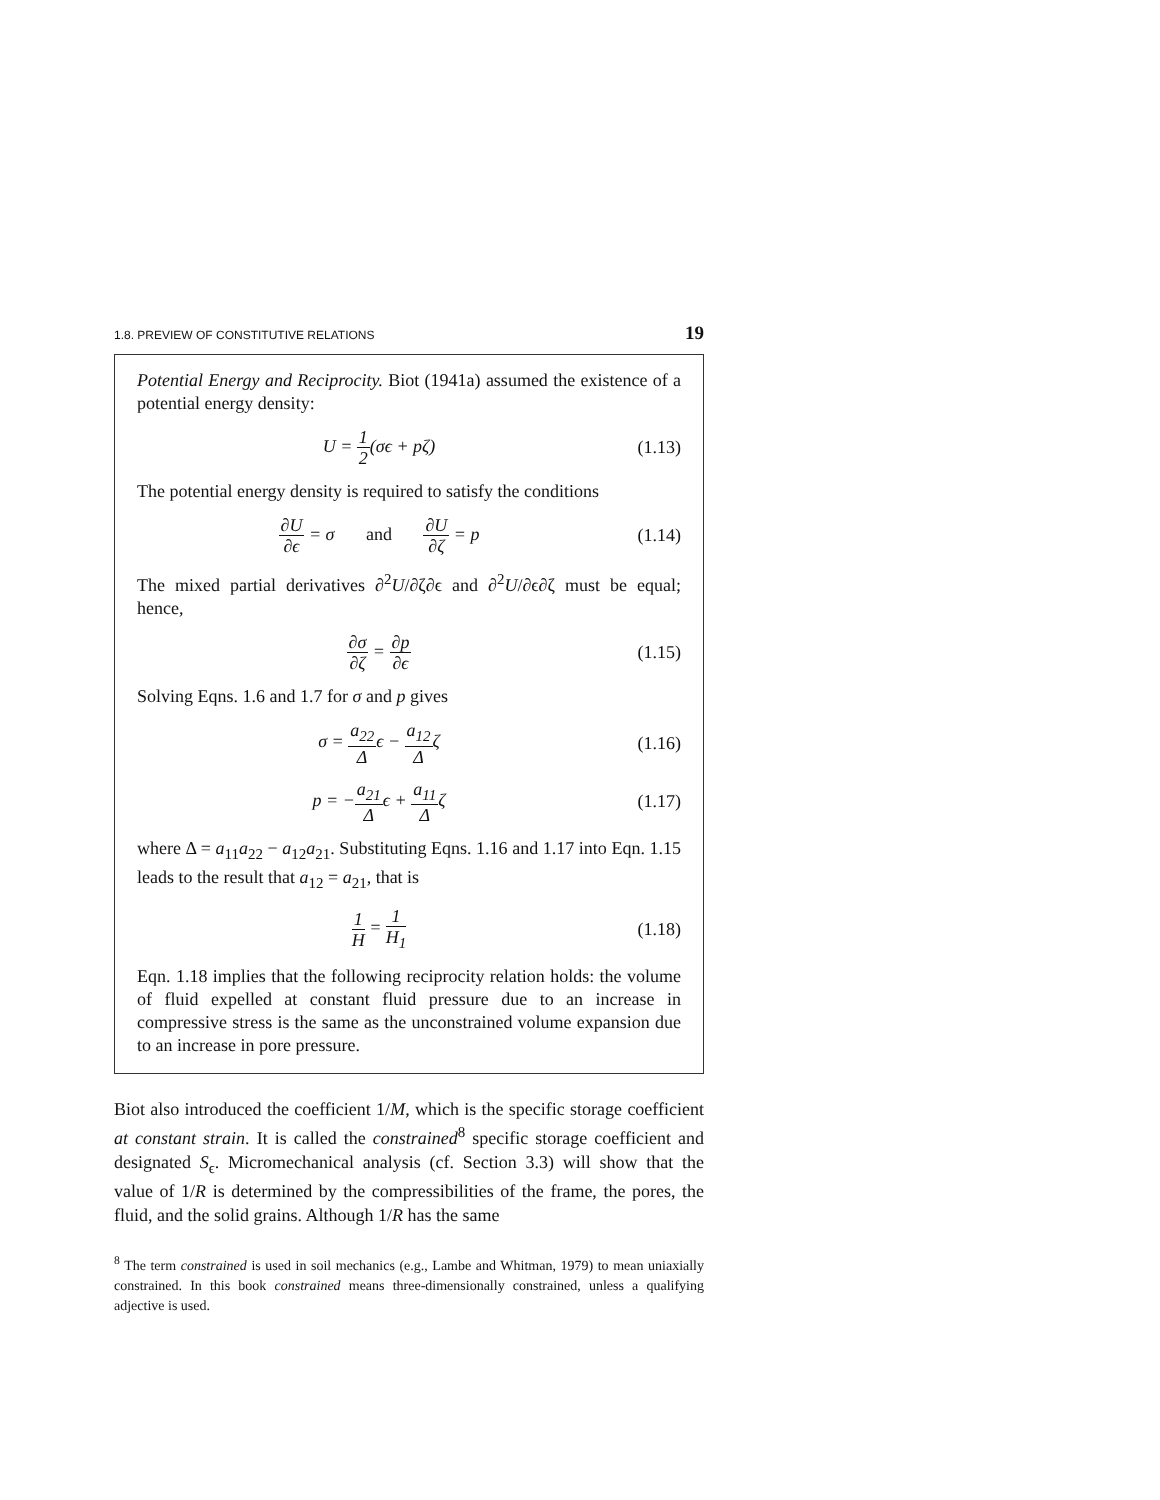1.8. PREVIEW OF CONSTITUTIVE RELATIONS 19
Potential Energy and Reciprocity. Biot (1941a) assumed the existence of a potential energy density:
U = 1 2(σϵ + pζ)
(1.13)
The potential energy density is required to satisfy the conditions
∂U ∂ϵ = σ and ∂U ∂ζ = p
(1.14)
The mixed partial derivatives ∂<sup>2</sup>U/∂ζ∂ϵ and ∂<sup>2</sup>U/∂ϵ∂ζ must be equal; hence,
∂σ ∂ζ = ∂p ∂ϵ
(1.15)
Solving Eqns. 1.6 and 1.7 for σ and p gives
σ = a<sub>22</sub> Δϵ − a<sub>12</sub> Δζ
(1.16)
p = −a<sub>21</sub> Δϵ + a<sub>11</sub> Δζ
(1.17)
where Δ = a<sub>11</sub>a<sub>22</sub> − a<sub>12</sub>a<sub>21</sub>. Substituting Eqns. 1.16 and 1.17 into Eqn. 1.15 leads to the result that a<sub>12</sub> = a<sub>21</sub>, that is
1 H = 1 H<sub>1</sub>
(1.18)
Eqn. 1.18 implies that the following reciprocity relation holds: the volume of fluid expelled at constant fluid pressure due to an increase in compressive stress is the same as the unconstrained volume expansion due to an increase in pore pressure.
Biot also introduced the coefficient 1/M, which is the specific storage coefficient at constant strain. It is called the constrained<sup>8</sup> specific storage coefficient and designated S<sub>ϵ</sub>. Micromechanical analysis (cf. Section 3.3) will show that the value of 1/R is determined by the compressibilities of the frame, the pores, the fluid, and the solid grains. Although 1/R has the same
<sup>8</sup> The term constrained is used in soil mechanics (e.g., Lambe and Whitman, 1979) to mean uniaxially constrained. In this book constrained means three-dimensionally constrained, unless a qualifying adjective is used.